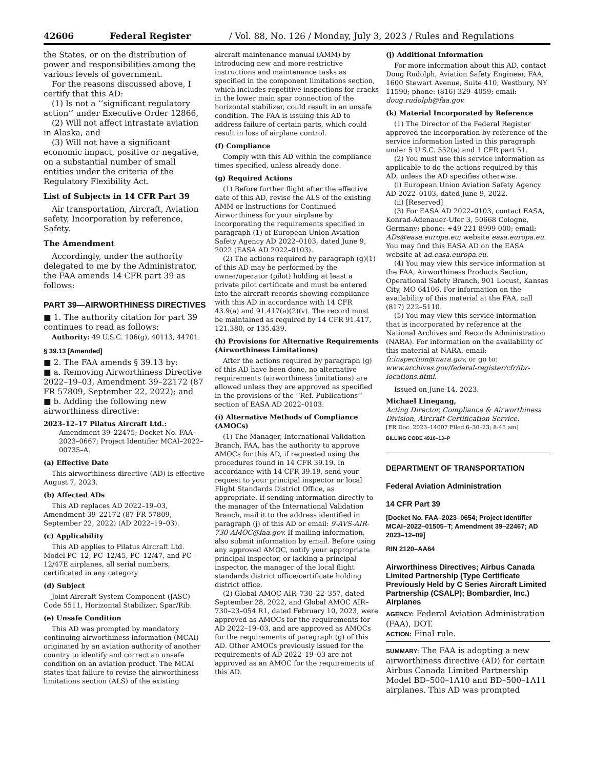42606 Federal Register / Vol. 88, No. 126 / Monday, July 3, 2023 / Rules and Regulations
the States, or on the distribution of power and responsibilities among the various levels of government.
For the reasons discussed above, I certify that this AD:
(1) Is not a ‘‘significant regulatory action’’ under Executive Order 12866,
(2) Will not affect intrastate aviation in Alaska, and
(3) Will not have a significant economic impact, positive or negative, on a substantial number of small entities under the criteria of the Regulatory Flexibility Act.
List of Subjects in 14 CFR Part 39
Air transportation, Aircraft, Aviation safety, Incorporation by reference, Safety.
The Amendment
Accordingly, under the authority delegated to me by the Administrator, the FAA amends 14 CFR part 39 as follows:
PART 39—AIRWORTHINESS DIRECTIVES
■ 1. The authority citation for part 39 continues to read as follows:
Authority: 49 U.S.C. 106(g), 40113, 44701.
§ 39.13 [Amended]
■ 2. The FAA amends § 39.13 by:
■ a. Removing Airworthiness Directive 2022–19–03, Amendment 39–22172 (87 FR 57809, September 22, 2022); and
■ b. Adding the following new airworthiness directive:
2023–12–17 Pilatus Aircraft Ltd.: Amendment 39–22475; Docket No. FAA–2023–0667; Project Identifier MCAI–2022–00735–A.
(a) Effective Date
This airworthiness directive (AD) is effective August 7, 2023.
(b) Affected ADs
This AD replaces AD 2022–19–03, Amendment 39–22172 (87 FR 57809, September 22, 2022) (AD 2022–19–03).
(c) Applicability
This AD applies to Pilatus Aircraft Ltd. Model PC–12, PC–12/45, PC–12/47, and PC–12/47E airplanes, all serial numbers, certificated in any category.
(d) Subject
Joint Aircraft System Component (JASC) Code 5511, Horizontal Stabilizer, Spar/Rib.
(e) Unsafe Condition
This AD was prompted by mandatory continuing airworthiness information (MCAI) originated by an aviation authority of another country to identify and correct an unsafe condition on an aviation product. The MCAI states that failure to revise the airworthiness limitations section (ALS) of the existing
aircraft maintenance manual (AMM) by introducing new and more restrictive instructions and maintenance tasks as specified in the component limitations section, which includes repetitive inspections for cracks in the lower main spar connection of the horizontal stabilizer, could result in an unsafe condition. The FAA is issuing this AD to address failure of certain parts, which could result in loss of airplane control.
(f) Compliance
Comply with this AD within the compliance times specified, unless already done.
(g) Required Actions
(1) Before further flight after the effective date of this AD, revise the ALS of the existing AMM or Instructions for Continued Airworthiness for your airplane by incorporating the requirements specified in paragraph (1) of European Union Aviation Safety Agency AD 2022–0103, dated June 9, 2022 (EASA AD 2022–0103).
(2) The actions required by paragraph (g)(1) of this AD may be performed by the owner/operator (pilot) holding at least a private pilot certificate and must be entered into the aircraft records showing compliance with this AD in accordance with 14 CFR 43.9(a) and 91.417(a)(2)(v). The record must be maintained as required by 14 CFR 91.417, 121.380, or 135.439.
(h) Provisions for Alternative Requirements (Airworthiness Limitations)
After the actions required by paragraph (g) of this AD have been done, no alternative requirements (airworthiness limitations) are allowed unless they are approved as specified in the provisions of the ‘‘Ref. Publications’’ section of EASA AD 2022–0103.
(i) Alternative Methods of Compliance (AMOCs)
(1) The Manager, International Validation Branch, FAA, has the authority to approve AMOCs for this AD, if requested using the procedures found in 14 CFR 39.19. In accordance with 14 CFR 39.19, send your request to your principal inspector or local Flight Standards District Office, as appropriate. If sending information directly to the manager of the International Validation Branch, mail it to the address identified in paragraph (j) of this AD or email: 9-AVS-AIR-730-AMOC@faa.gov. If mailing information, also submit information by email. Before using any approved AMOC, notify your appropriate principal inspector, or lacking a principal inspector, the manager of the local flight standards district office/certificate holding district office.
(2) Global AMOC AIR–730–22–357, dated September 28, 2022, and Global AMOC AIR–730–23–054 R1, dated February 10, 2023, were approved as AMOCs for the requirements for AD 2022–19–03, and are approved as AMOCs for the requirements of paragraph (g) of this AD. Other AMOCs previously issued for the requirements of AD 2022–19–03 are not approved as an AMOC for the requirements of this AD.
(j) Additional Information
For more information about this AD, contact Doug Rudolph, Aviation Safety Engineer, FAA, 1600 Stewart Avenue, Suite 410, Westbury, NY 11590; phone: (816) 329–4059; email: doug.rudolph@faa.gov.
(k) Material Incorporated by Reference
(1) The Director of the Federal Register approved the incorporation by reference of the service information listed in this paragraph under 5 U.S.C. 552(a) and 1 CFR part 51.
(2) You must use this service information as applicable to do the actions required by this AD, unless the AD specifies otherwise.
(i) European Union Aviation Safety Agency AD 2022–0103, dated June 9, 2022.
(ii) [Reserved]
(3) For EASA AD 2022–0103, contact EASA, Konrad-Adenauer-Ufer 3, 50668 Cologne, Germany; phone: +49 221 8999 000; email: ADs@easa.europa.eu; website easa.europa.eu. You may find this EASA AD on the EASA website at ad.easa.europa.eu.
(4) You may view this service information at the FAA, Airworthiness Products Section, Operational Safety Branch, 901 Locust, Kansas City, MO 64106. For information on the availability of this material at the FAA, call (817) 222–5110.
(5) You may view this service information that is incorporated by reference at the National Archives and Records Administration (NARA). For information on the availability of this material at NARA, email: fr.inspection@nara.gov, or go to: www.archives.gov/federal-register/cfr/ibr-locations.html.
Issued on June 14, 2023.
Michael Linegang,
Acting Director, Compliance & Airworthiness Division, Aircraft Certification Service.
[FR Doc. 2023–14007 Filed 6–30–23; 8:45 am]
BILLING CODE 4910–13–P
DEPARTMENT OF TRANSPORTATION
Federal Aviation Administration
14 CFR Part 39
[Docket No. FAA–2023–0654; Project Identifier MCAI–2022–01505–T; Amendment 39–22467; AD 2023–12–09]
RIN 2120–AA64
Airworthiness Directives; Airbus Canada Limited Partnership (Type Certificate Previously Held by C Series Aircraft Limited Partnership (CSALP); Bombardier, Inc.) Airplanes
AGENCY: Federal Aviation Administration (FAA), DOT.
ACTION: Final rule.
SUMMARY: The FAA is adopting a new airworthiness directive (AD) for certain Airbus Canada Limited Partnership Model BD–500–1A10 and BD–500–1A11 airplanes. This AD was prompted